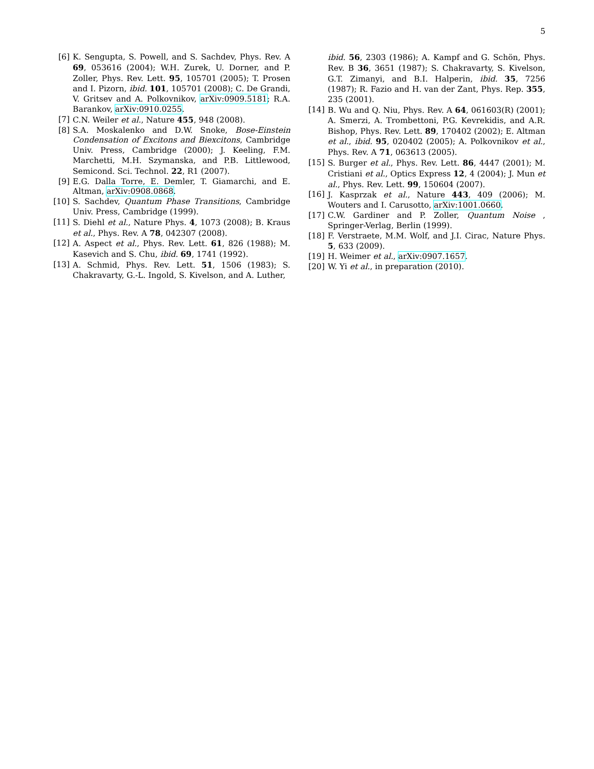5
[6] K. Sengupta, S. Powell, and S. Sachdev, Phys. Rev. A 69, 053616 (2004); W.H. Zurek, U. Dorner, and P. Zoller, Phys. Rev. Lett. 95, 105701 (2005); T. Prosen and I. Pizorn, ibid. 101, 105701 (2008); C. De Grandi, V. Gritsev and A. Polkovnikov, arXiv:0909.5181; R.A. Barankov, arXiv:0910.0255.
[7] C.N. Weiler et al., Nature 455, 948 (2008).
[8] S.A. Moskalenko and D.W. Snoke, Bose-Einstein Condensation of Excitons and Biexcitons, Cambridge Univ. Press, Cambridge (2000); J. Keeling, F.M. Marchetti, M.H. Szymanska, and P.B. Littlewood, Semicond. Sci. Technol. 22, R1 (2007).
[9] E.G. Dalla Torre, E. Demler, T. Giamarchi, and E. Altman, arXiv:0908.0868.
[10] S. Sachdev, Quantum Phase Transitions, Cambridge Univ. Press, Cambridge (1999).
[11] S. Diehl et al., Nature Phys. 4, 1073 (2008); B. Kraus et al., Phys. Rev. A 78, 042307 (2008).
[12] A. Aspect et al., Phys. Rev. Lett. 61, 826 (1988); M. Kasevich and S. Chu, ibid. 69, 1741 (1992).
[13] A. Schmid, Phys. Rev. Lett. 51, 1506 (1983); S. Chakravarty, G.-L. Ingold, S. Kivelson, and A. Luther,
ibid. 56, 2303 (1986); A. Kampf and G. Schön, Phys. Rev. B 36, 3651 (1987); S. Chakravarty, S. Kivelson, G.T. Zimanyi, and B.I. Halperin, ibid. 35, 7256 (1987); R. Fazio and H. van der Zant, Phys. Rep. 355, 235 (2001).
[14] B. Wu and Q. Niu, Phys. Rev. A 64, 061603(R) (2001); A. Smerzi, A. Trombettoni, P.G. Kevrekidis, and A.R. Bishop, Phys. Rev. Lett. 89, 170402 (2002); E. Altman et al., ibid. 95, 020402 (2005); A. Polkovnikov et al., Phys. Rev. A 71, 063613 (2005).
[15] S. Burger et al., Phys. Rev. Lett. 86, 4447 (2001); M. Cristiani et al., Optics Express 12, 4 (2004); J. Mun et al., Phys. Rev. Lett. 99, 150604 (2007).
[16] J. Kasprzak et al., Nature 443, 409 (2006); M. Wouters and I. Carusotto, arXiv:1001.0660.
[17] C.W. Gardiner and P. Zoller, Quantum Noise , Springer-Verlag, Berlin (1999).
[18] F. Verstraete, M.M. Wolf, and J.I. Cirac, Nature Phys. 5, 633 (2009).
[19] H. Weimer et al., arXiv:0907.1657.
[20] W. Yi et al., in preparation (2010).